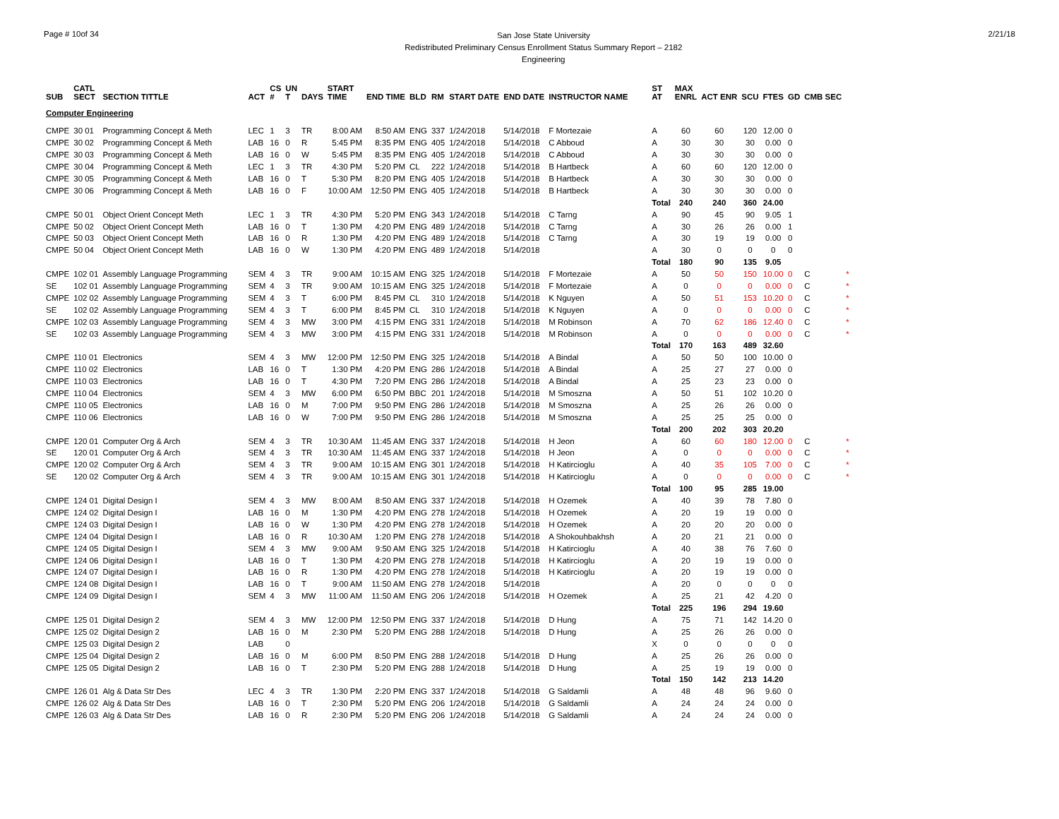Page # 10of 34
San Jose State University
Redistributed Preliminary Census Enrollment Status Summary Report – 2182
Engineering
2/21/18
| SUB | CATL SECT | SECTION TITTLE | ACT | CS # | UN T | DAYS | START TIME | END TIME | BLD | RM | START DATE | END DATE | INSTRUCTOR NAME | ST AT | MAX ENRL | ACT ENR | SCU | FTES | GD | CMB SEC | |
| --- | --- | --- | --- | --- | --- | --- | --- | --- | --- | --- | --- | --- | --- | --- | --- | --- | --- | --- | --- | --- | --- |
| Computer Engineering | | | | | | | | | | | | | | | | | | | | | |
| CMPE | 30 01 | Programming Concept & Meth | LEC | 1 | 3 | TR | 8:00 AM | 8:50 AM | ENG | 337 | 1/24/2018 | 5/14/2018 | F Mortezaie | A | 60 | 60 | 120 | 12.00 | 0 | | |
| CMPE | 30 02 | Programming Concept & Meth | LAB | 16 | 0 | R | 5:45 PM | 8:35 PM | ENG | 405 | 1/24/2018 | 5/14/2018 | C Abboud | A | 30 | 30 | 30 | 0.00 | 0 | | |
| CMPE | 30 03 | Programming Concept & Meth | LAB | 16 | 0 | W | 5:45 PM | 8:35 PM | ENG | 405 | 1/24/2018 | 5/14/2018 | C Abboud | A | 30 | 30 | 30 | 0.00 | 0 | | |
| CMPE | 30 04 | Programming Concept & Meth | LEC | 1 | 3 | TR | 4:30 PM | 5:20 PM | CL | 222 | 1/24/2018 | 5/14/2018 | B Hartbeck | A | 60 | 60 | 120 | 12.00 | 0 | | |
| CMPE | 30 05 | Programming Concept & Meth | LAB | 16 | 0 | T | 5:30 PM | 8:20 PM | ENG | 405 | 1/24/2018 | 5/14/2018 | B Hartbeck | A | 30 | 30 | 30 | 0.00 | 0 | | |
| CMPE | 30 06 | Programming Concept & Meth | LAB | 16 | 0 | F | 10:00 AM | 12:50 PM | ENG | 405 | 1/24/2018 | 5/14/2018 | B Hartbeck | A | 30 | 30 | 30 | 0.00 | 0 | | |
| | | | | | | | | | | | | | | Total | 240 | 240 | 360 | 24.00 | | | |
| CMPE | 50 01 | Object Orient Concept Meth | LEC | 1 | 3 | TR | 4:30 PM | 5:20 PM | ENG | 343 | 1/24/2018 | 5/14/2018 | C Tarng | A | 90 | 45 | 90 | 9.05 | 1 | | |
| CMPE | 50 02 | Object Orient Concept Meth | LAB | 16 | 0 | T | 1:30 PM | 4:20 PM | ENG | 489 | 1/24/2018 | 5/14/2018 | C Tarng | A | 30 | 26 | 26 | 0.00 | 1 | | |
| CMPE | 50 03 | Object Orient Concept Meth | LAB | 16 | 0 | R | 1:30 PM | 4:20 PM | ENG | 489 | 1/24/2018 | 5/14/2018 | C Tarng | A | 30 | 19 | 19 | 0.00 | 0 | | |
| CMPE | 50 04 | Object Orient Concept Meth | LAB | 16 | 0 | W | 1:30 PM | 4:20 PM | ENG | 489 | 1/24/2018 | 5/14/2018 | | A | 30 | 0 | 0 | 0 | 0 | | |
| | | | | | | | | | | | | | | Total | 180 | 90 | 135 | 9.05 | | | |
| CMPE | 102 01 | Assembly Language Programming | SEM | 4 | 3 | TR | 9:00 AM | 10:15 AM | ENG | 325 | 1/24/2018 | 5/14/2018 | F Mortezaie | A | 50 | 50 | 150 | 10.00 | 0 | C | * |
| SE | 102 01 | Assembly Language Programming | SEM | 4 | 3 | TR | 9:00 AM | 10:15 AM | ENG | 325 | 1/24/2018 | 5/14/2018 | F Mortezaie | A | 0 | 0 | 0 | 0.00 | 0 | C | * |
| CMPE | 102 02 | Assembly Language Programming | SEM | 4 | 3 | T | 6:00 PM | 8:45 PM | CL | 310 | 1/24/2018 | 5/14/2018 | K Nguyen | A | 50 | 51 | 153 | 10.20 | 0 | C | * |
| SE | 102 02 | Assembly Language Programming | SEM | 4 | 3 | T | 6:00 PM | 8:45 PM | CL | 310 | 1/24/2018 | 5/14/2018 | K Nguyen | A | 0 | 0 | 0 | 0.00 | 0 | C | * |
| CMPE | 102 03 | Assembly Language Programming | SEM | 4 | 3 | MW | 3:00 PM | 4:15 PM | ENG | 331 | 1/24/2018 | 5/14/2018 | M Robinson | A | 70 | 62 | 186 | 12.40 | 0 | C | * |
| SE | 102 03 | Assembly Language Programming | SEM | 4 | 3 | MW | 3:00 PM | 4:15 PM | ENG | 331 | 1/24/2018 | 5/14/2018 | M Robinson | A | 0 | 0 | 0 | 0.00 | 0 | C | * |
| | | | | | | | | | | | | | | Total | 170 | 163 | 489 | 32.60 | | | |
| CMPE | 110 01 | Electronics | SEM | 4 | 3 | MW | 12:00 PM | 12:50 PM | ENG | 325 | 1/24/2018 | 5/14/2018 | A Bindal | A | 50 | 50 | 100 | 10.00 | 0 | | |
| CMPE | 110 02 | Electronics | LAB | 16 | 0 | T | 1:30 PM | 4:20 PM | ENG | 286 | 1/24/2018 | 5/14/2018 | A Bindal | A | 25 | 27 | 27 | 0.00 | 0 | | |
| CMPE | 110 03 | Electronics | LAB | 16 | 0 | T | 4:30 PM | 7:20 PM | ENG | 286 | 1/24/2018 | 5/14/2018 | A Bindal | A | 25 | 23 | 23 | 0.00 | 0 | | |
| CMPE | 110 04 | Electronics | SEM | 4 | 3 | MW | 6:00 PM | 6:50 PM | BBC | 201 | 1/24/2018 | 5/14/2018 | M Smoszna | A | 50 | 51 | 102 | 10.20 | 0 | | |
| CMPE | 110 05 | Electronics | LAB | 16 | 0 | M | 7:00 PM | 9:50 PM | ENG | 286 | 1/24/2018 | 5/14/2018 | M Smoszna | A | 25 | 26 | 26 | 0.00 | 0 | | |
| CMPE | 110 06 | Electronics | LAB | 16 | 0 | W | 7:00 PM | 9:50 PM | ENG | 286 | 1/24/2018 | 5/14/2018 | M Smoszna | A | 25 | 25 | 25 | 0.00 | 0 | | |
| | | | | | | | | | | | | | | Total | 200 | 202 | 303 | 20.20 | | | |
| CMPE | 120 01 | Computer Org & Arch | SEM | 4 | 3 | TR | 10:30 AM | 11:45 AM | ENG | 337 | 1/24/2018 | 5/14/2018 | H Jeon | A | 60 | 60 | 180 | 12.00 | 0 | C | * |
| SE | 120 01 | Computer Org & Arch | SEM | 4 | 3 | TR | 10:30 AM | 11:45 AM | ENG | 337 | 1/24/2018 | 5/14/2018 | H Jeon | A | 0 | 0 | 0 | 0.00 | 0 | C | * |
| CMPE | 120 02 | Computer Org & Arch | SEM | 4 | 3 | TR | 9:00 AM | 10:15 AM | ENG | 301 | 1/24/2018 | 5/14/2018 | H Katircioglu | A | 40 | 35 | 105 | 7.00 | 0 | C | * |
| SE | 120 02 | Computer Org & Arch | SEM | 4 | 3 | TR | 9:00 AM | 10:15 AM | ENG | 301 | 1/24/2018 | 5/14/2018 | H Katircioglu | A | 0 | 0 | 0 | 0.00 | 0 | C | * |
| | | | | | | | | | | | | | | Total | 100 | 95 | 285 | 19.00 | | | |
| CMPE | 124 01 | Digital Design I | SEM | 4 | 3 | MW | 8:00 AM | 8:50 AM | ENG | 337 | 1/24/2018 | 5/14/2018 | H Ozemek | A | 40 | 39 | 78 | 7.80 | 0 | | |
| CMPE | 124 02 | Digital Design I | LAB | 16 | 0 | M | 1:30 PM | 4:20 PM | ENG | 278 | 1/24/2018 | 5/14/2018 | H Ozemek | A | 20 | 19 | 19 | 0.00 | 0 | | |
| CMPE | 124 03 | Digital Design I | LAB | 16 | 0 | W | 1:30 PM | 4:20 PM | ENG | 278 | 1/24/2018 | 5/14/2018 | H Ozemek | A | 20 | 20 | 20 | 0.00 | 0 | | |
| CMPE | 124 04 | Digital Design I | LAB | 16 | 0 | R | 10:30 AM | 1:20 PM | ENG | 278 | 1/24/2018 | 5/14/2018 | A Shokouhbakhsh | A | 20 | 21 | 21 | 0.00 | 0 | | |
| CMPE | 124 05 | Digital Design I | SEM | 4 | 3 | MW | 9:00 AM | 9:50 AM | ENG | 325 | 1/24/2018 | 5/14/2018 | H Katircioglu | A | 40 | 38 | 76 | 7.60 | 0 | | |
| CMPE | 124 06 | Digital Design I | LAB | 16 | 0 | T | 1:30 PM | 4:20 PM | ENG | 278 | 1/24/2018 | 5/14/2018 | H Katircioglu | A | 20 | 19 | 19 | 0.00 | 0 | | |
| CMPE | 124 07 | Digital Design I | LAB | 16 | 0 | R | 1:30 PM | 4:20 PM | ENG | 278 | 1/24/2018 | 5/14/2018 | H Katircioglu | A | 20 | 19 | 19 | 0.00 | 0 | | |
| CMPE | 124 08 | Digital Design I | LAB | 16 | 0 | T | 9:00 AM | 11:50 AM | ENG | 278 | 1/24/2018 | 5/14/2018 | | A | 20 | 0 | 0 | 0 | 0 | | |
| CMPE | 124 09 | Digital Design I | SEM | 4 | 3 | MW | 11:00 AM | 11:50 AM | ENG | 206 | 1/24/2018 | 5/14/2018 | H Ozemek | A | 25 | 21 | 42 | 4.20 | 0 | | |
| | | | | | | | | | | | | | | Total | 225 | 196 | 294 | 19.60 | | | |
| CMPE | 125 01 | Digital Design 2 | SEM | 4 | 3 | MW | 12:00 PM | 12:50 PM | ENG | 337 | 1/24/2018 | 5/14/2018 | D Hung | A | 75 | 71 | 142 | 14.20 | 0 | | |
| CMPE | 125 02 | Digital Design 2 | LAB | 16 | 0 | M | 2:30 PM | 5:20 PM | ENG | 288 | 1/24/2018 | 5/14/2018 | D Hung | A | 25 | 26 | 26 | 0.00 | 0 | | |
| CMPE | 125 03 | Digital Design 2 | LAB | | 0 | | | | | | | | | X | 0 | 0 | 0 | 0 | 0 | | |
| CMPE | 125 04 | Digital Design 2 | LAB | 16 | 0 | M | 6:00 PM | 8:50 PM | ENG | 288 | 1/24/2018 | 5/14/2018 | D Hung | A | 25 | 26 | 26 | 0.00 | 0 | | |
| CMPE | 125 05 | Digital Design 2 | LAB | 16 | 0 | T | 2:30 PM | 5:20 PM | ENG | 288 | 1/24/2018 | 5/14/2018 | D Hung | A | 25 | 19 | 19 | 0.00 | 0 | | |
| | | | | | | | | | | | | | | Total | 150 | 142 | 213 | 14.20 | | | |
| CMPE | 126 01 | Alg & Data Str Des | LEC | 4 | 3 | TR | 1:30 PM | 2:20 PM | ENG | 337 | 1/24/2018 | 5/14/2018 | G Saldamli | A | 48 | 48 | 96 | 9.60 | 0 | | |
| CMPE | 126 02 | Alg & Data Str Des | LAB | 16 | 0 | T | 2:30 PM | 5:20 PM | ENG | 206 | 1/24/2018 | 5/14/2018 | G Saldamli | A | 24 | 24 | 24 | 0.00 | 0 | | |
| CMPE | 126 03 | Alg & Data Str Des | LAB | 16 | 0 | R | 2:30 PM | 5:20 PM | ENG | 206 | 1/24/2018 | 5/14/2018 | G Saldamli | A | 24 | 24 | 24 | 0.00 | 0 | | |